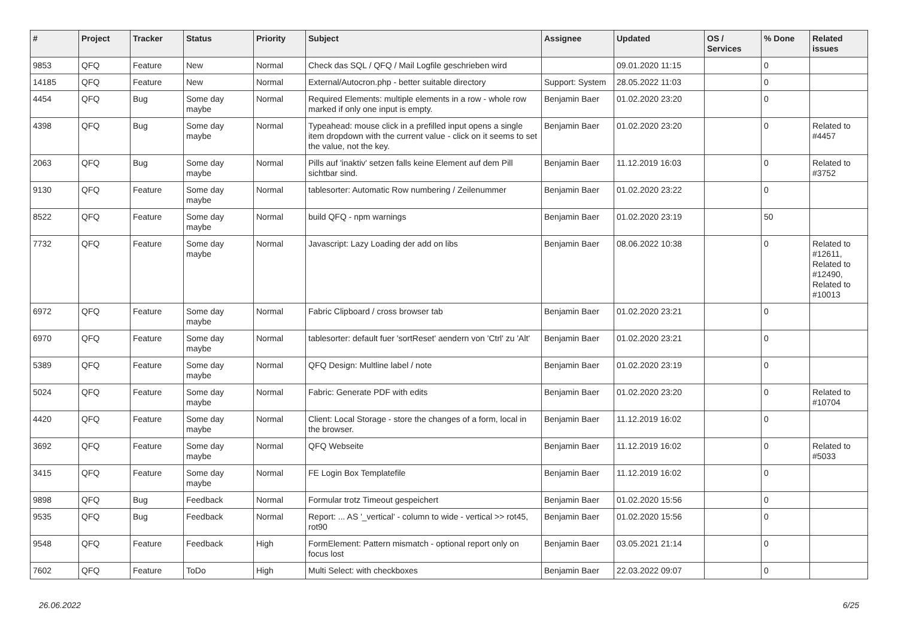| # | Project | Tracker | Status | Priority | Subject | Assignee | Updated | OS / Services | % Done | Related issues |
| --- | --- | --- | --- | --- | --- | --- | --- | --- | --- | --- |
| 9853 | QFQ | Feature | New | Normal | Check das SQL / QFQ / Mail Logfile geschrieben wird | | 09.01.2020 11:15 | | 0 | |
| 14185 | QFQ | Feature | New | Normal | External/Autocron.php - better suitable directory | Support: System | 28.05.2022 11:03 | | 0 | |
| 4454 | QFQ | Bug | Some day maybe | Normal | Required Elements: multiple elements in a row - whole row marked if only one input is empty. | Benjamin Baer | 01.02.2020 23:20 | | 0 | |
| 4398 | QFQ | Bug | Some day maybe | Normal | Typeahead: mouse click in a prefilled input opens a single item dropdown with the current value - click on it seems to set the value, not the key. | Benjamin Baer | 01.02.2020 23:20 | | 0 | Related to #4457 |
| 2063 | QFQ | Bug | Some day maybe | Normal | Pills auf 'inaktiv' setzen falls keine Element auf dem Pill sichtbar sind. | Benjamin Baer | 11.12.2019 16:03 | | 0 | Related to #3752 |
| 9130 | QFQ | Feature | Some day maybe | Normal | tablesorter: Automatic Row numbering / Zeilenummer | Benjamin Baer | 01.02.2020 23:22 | | 0 | |
| 8522 | QFQ | Feature | Some day maybe | Normal | build QFQ - npm warnings | Benjamin Baer | 01.02.2020 23:19 | | 50 | |
| 7732 | QFQ | Feature | Some day maybe | Normal | Javascript: Lazy Loading der add on libs | Benjamin Baer | 08.06.2022 10:38 | | 0 | Related to #12611, Related to #12490, Related to #10013 |
| 6972 | QFQ | Feature | Some day maybe | Normal | Fabric Clipboard / cross browser tab | Benjamin Baer | 01.02.2020 23:21 | | 0 | |
| 6970 | QFQ | Feature | Some day maybe | Normal | tablesorter: default fuer 'sortReset' aendern von 'Ctrl' zu 'Alt' | Benjamin Baer | 01.02.2020 23:21 | | 0 | |
| 5389 | QFQ | Feature | Some day maybe | Normal | QFQ Design: Multline label / note | Benjamin Baer | 01.02.2020 23:19 | | 0 | |
| 5024 | QFQ | Feature | Some day maybe | Normal | Fabric: Generate PDF with edits | Benjamin Baer | 01.02.2020 23:20 | | 0 | Related to #10704 |
| 4420 | QFQ | Feature | Some day maybe | Normal | Client: Local Storage - store the changes of a form, local in the browser. | Benjamin Baer | 11.12.2019 16:02 | | 0 | |
| 3692 | QFQ | Feature | Some day maybe | Normal | QFQ Webseite | Benjamin Baer | 11.12.2019 16:02 | | 0 | Related to #5033 |
| 3415 | QFQ | Feature | Some day maybe | Normal | FE Login Box Templatefile | Benjamin Baer | 11.12.2019 16:02 | | 0 | |
| 9898 | QFQ | Bug | Feedback | Normal | Formular trotz Timeout gespeichert | Benjamin Baer | 01.02.2020 15:56 | | 0 | |
| 9535 | QFQ | Bug | Feedback | Normal | Report: ... AS '_vertical' - column to wide - vertical >> rot45, rot90 | Benjamin Baer | 01.02.2020 15:56 | | 0 | |
| 9548 | QFQ | Feature | Feedback | High | FormElement: Pattern mismatch - optional report only on focus lost | Benjamin Baer | 03.05.2021 21:14 | | 0 | |
| 7602 | QFQ | Feature | ToDo | High | Multi Select: with checkboxes | Benjamin Baer | 22.03.2022 09:07 | | 0 | |
26.06.2022 6/25